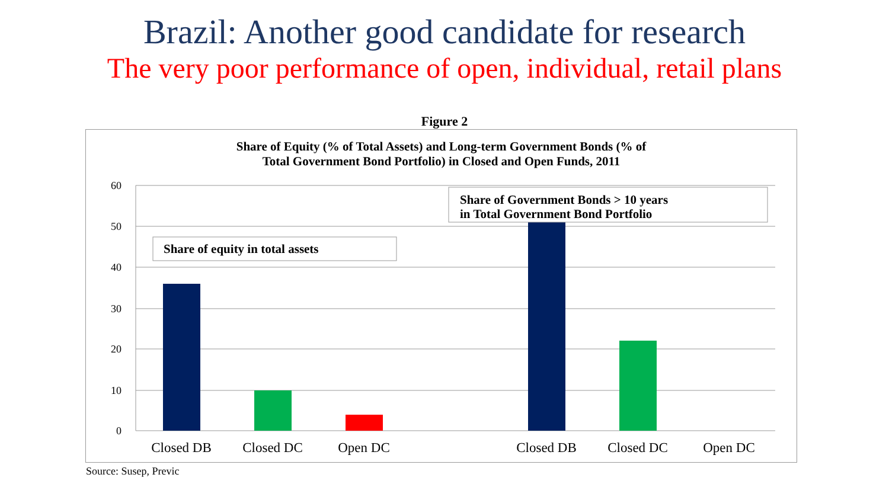Brazil: Another good candidate for research
The very poor performance of open, individual, retail plans
Figure 2
Share of Equity (% of Total Assets) and Long-term Government Bonds (% of
Total Government Bond Portfolio) in Closed and Open Funds, 2011
60
50
40
30
20
10
0
Closed DB
Closed DC
Open DC
Closed DB
Closed DC
Open DC
Share of equity in total assets
Share of Government Bonds > 10 years
in Total Government Bond Portfolio
Source: Susep, Previc